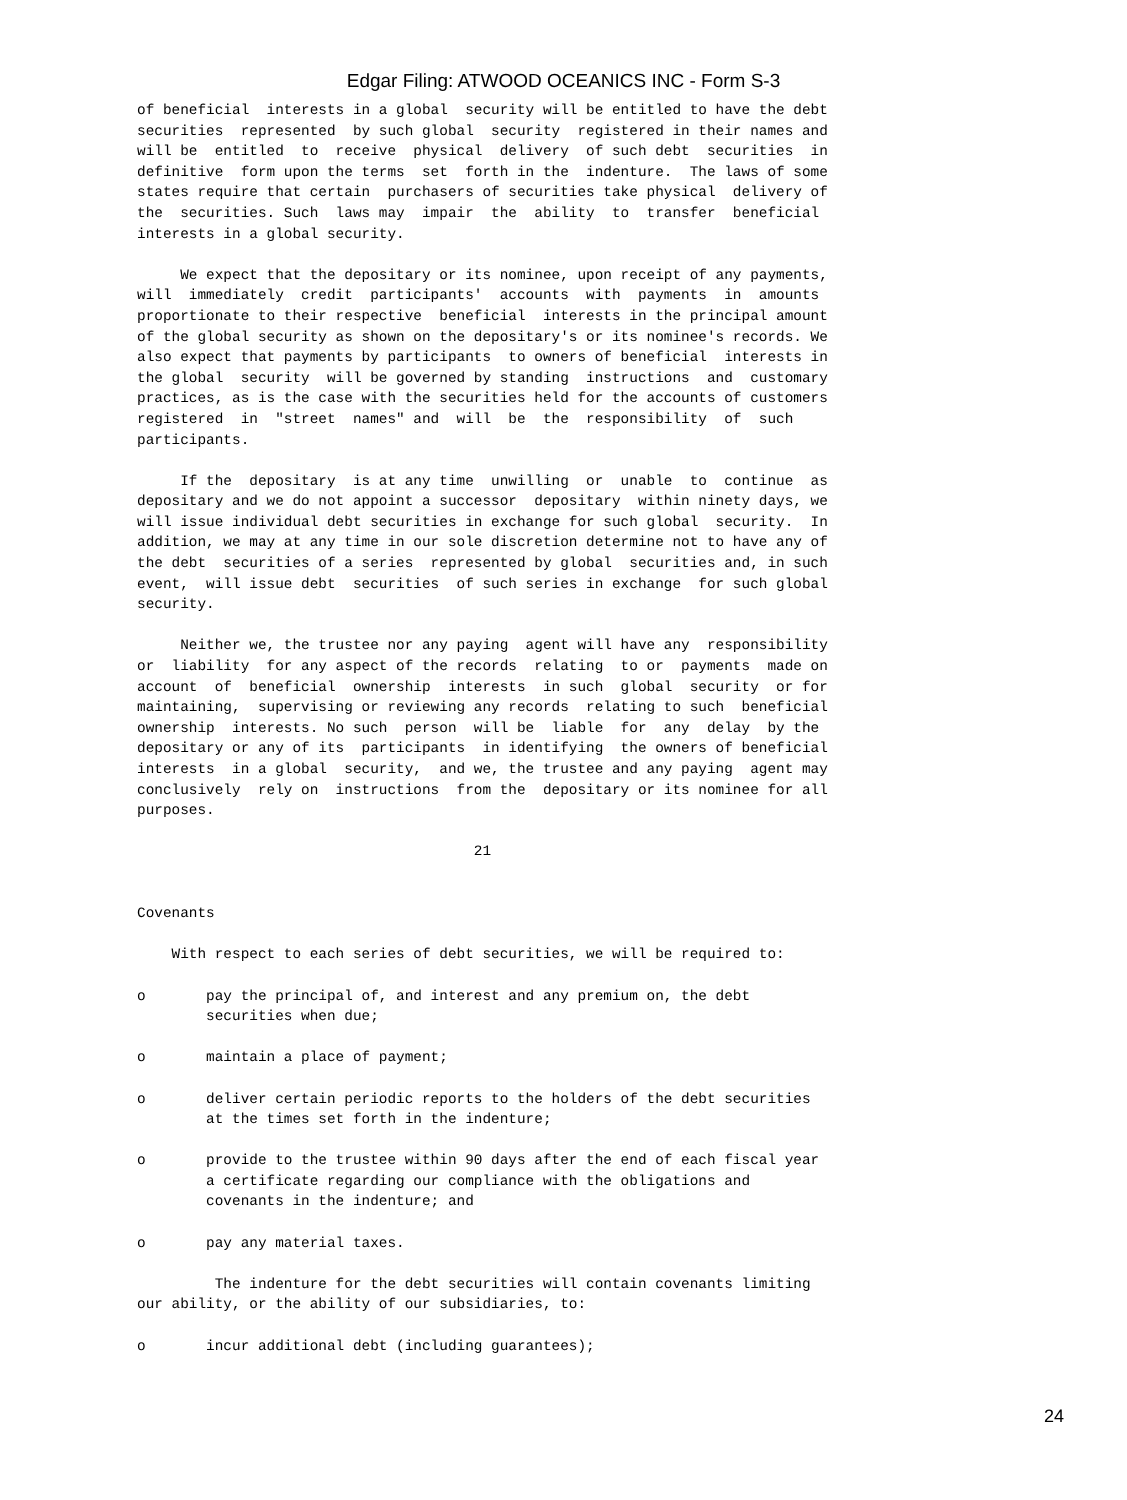Edgar Filing: ATWOOD OCEANICS INC - Form S-3
of beneficial  interests in a global  security will be entitled to have the debt
securities  represented  by such global  security  registered in their names and
will be  entitled  to  receive  physical  delivery  of such debt  securities  in
definitive  form upon the terms  set  forth in the  indenture.  The laws of some
states require that certain  purchasers of securities take physical  delivery of
the  securities. Such  laws may  impair  the  ability  to  transfer  beneficial
interests in a global security.

     We expect that the depositary or its nominee, upon receipt of any payments,
will  immediately  credit  participants'  accounts  with  payments  in  amounts
proportionate to their respective  beneficial  interests in the principal amount
of the global security as shown on the depositary's or its nominee's records. We
also expect that payments by participants  to owners of beneficial  interests in
the global  security  will be governed by standing  instructions  and  customary
practices, as is the case with the securities held for the accounts of customers
registered  in  "street  names" and  will  be  the  responsibility  of  such
participants.

     If the  depositary  is at any time  unwilling  or  unable  to  continue  as
depositary and we do not appoint a successor  depositary  within ninety days, we
will issue individual debt securities in exchange for such global  security.  In
addition, we may at any time in our sole discretion determine not to have any of
the debt  securities of a series  represented by global  securities and, in such
event,  will issue debt  securities  of such series in exchange  for such global
security.

     Neither we, the trustee nor any paying  agent will have any  responsibility
or  liability  for any aspect of the records  relating  to or  payments  made on
account  of  beneficial  ownership  interests  in such  global  security  or for
maintaining,  supervising or reviewing any records  relating to such  beneficial
ownership  interests. No such  person  will be  liable  for  any  delay  by the
depositary or any of its  participants  in identifying  the owners of beneficial
interests  in a global  security,  and we, the trustee and any paying  agent may
conclusively  rely on  instructions  from the  depositary or its nominee for all
purposes.

                                       21


Covenants

    With respect to each series of debt securities, we will be required to:

o       pay the principal of, and interest and any premium on, the debt
        securities when due;

o       maintain a place of payment;

o       deliver certain periodic reports to the holders of the debt securities
        at the times set forth in the indenture;

o       provide to the trustee within 90 days after the end of each fiscal year
        a certificate regarding our compliance with the obligations and
        covenants in the indenture; and

o       pay any material taxes.

         The indenture for the debt securities will contain covenants limiting
our ability, or the ability of our subsidiaries, to:

o       incur additional debt (including guarantees);
24